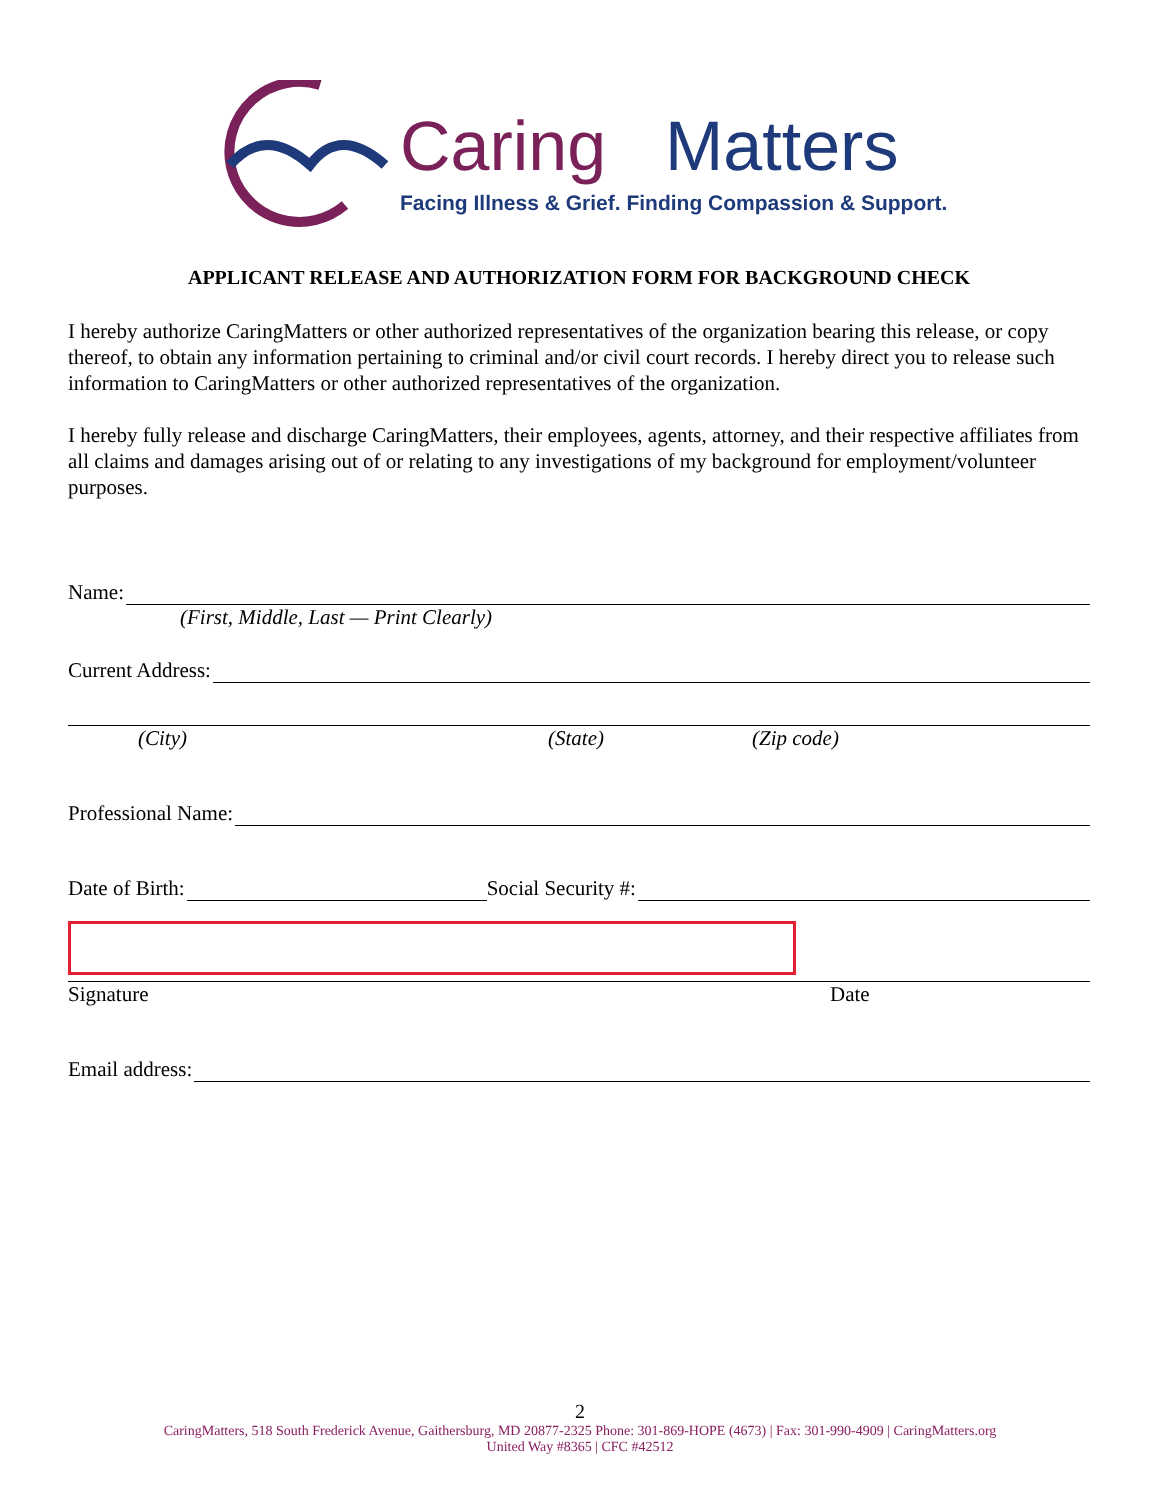Caring
Matters
Facing Illness & Grief. Finding Compassion & Support.
APPLICANT RELEASE AND AUTHORIZATION FORM FOR BACKGROUND CHECK
I hereby authorize CaringMatters or other authorized representatives of the organization bearing this release, or copy thereof, to obtain any information pertaining to criminal and/or civil court records. I hereby direct you to release such information to CaringMatters or other authorized representatives of the organization.
I hereby fully release and discharge CaringMatters, their employees, agents, attorney, and their respective affiliates from all claims and damages arising out of or relating to any investigations of my background for employment/volunteer purposes.
Name:
(First, Middle, Last — Print Clearly)
Current Address:
(City) (State) (Zip code)
Professional Name:
Date of Birth: Social Security #:
Signature Date
Email address:
2
CaringMatters, 518 South Frederick Avenue, Gaithersburg, MD 20877-2325 Phone: 301-869-HOPE (4673) | Fax: 301-990-4909 | CaringMatters.org
United Way #8365 | CFC #42512